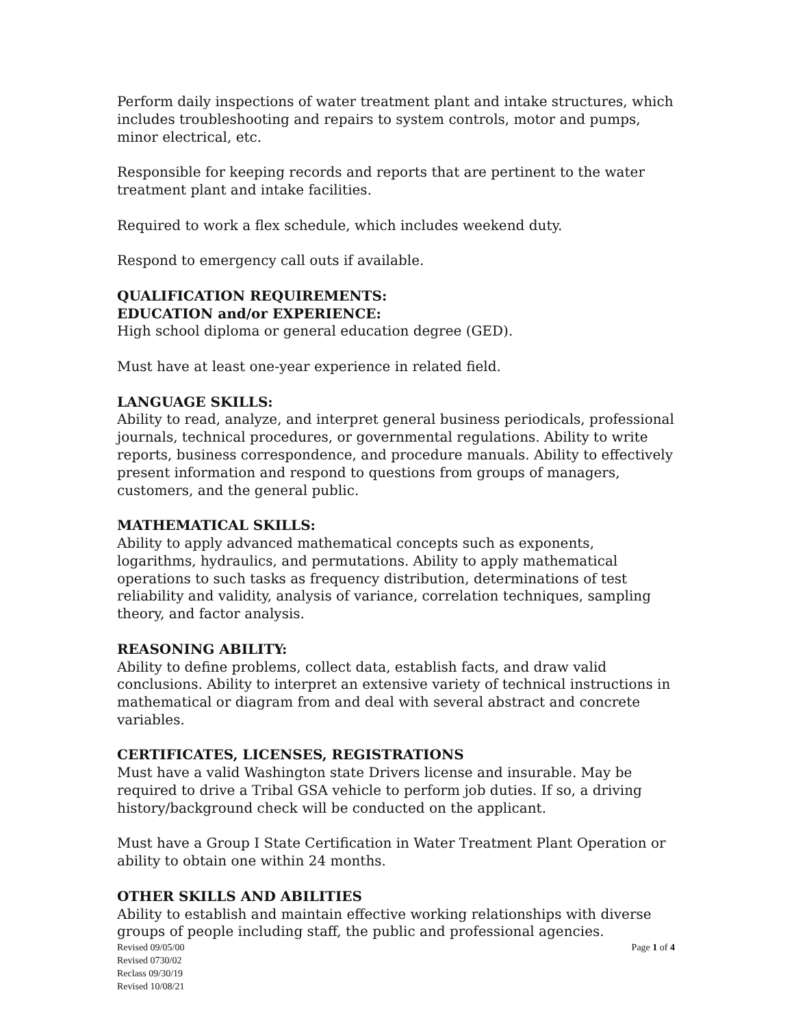Perform daily inspections of water treatment plant and intake structures, which includes troubleshooting and repairs to system controls, motor and pumps, minor electrical, etc.
Responsible for keeping records and reports that are pertinent to the water treatment plant and intake facilities.
Required to work a flex schedule, which includes weekend duty.
Respond to emergency call outs if available.
QUALIFICATION REQUIREMENTS:
EDUCATION and/or EXPERIENCE:
High school diploma or general education degree (GED).
Must have at least one-year experience in related field.
LANGUAGE SKILLS:
Ability to read, analyze, and interpret general business periodicals, professional journals, technical procedures, or governmental regulations. Ability to write reports, business correspondence, and procedure manuals. Ability to effectively present information and respond to questions from groups of managers, customers, and the general public.
MATHEMATICAL SKILLS:
Ability to apply advanced mathematical concepts such as exponents, logarithms, hydraulics, and permutations. Ability to apply mathematical operations to such tasks as frequency distribution, determinations of test reliability and validity, analysis of variance, correlation techniques, sampling theory, and factor analysis.
REASONING ABILITY:
Ability to define problems, collect data, establish facts, and draw valid conclusions. Ability to interpret an extensive variety of technical instructions in mathematical or diagram from and deal with several abstract and concrete variables.
CERTIFICATES, LICENSES, REGISTRATIONS
Must have a valid Washington state Drivers license and insurable. May be required to drive a Tribal GSA vehicle to perform job duties. If so, a driving history/background check will be conducted on the applicant.
Must have a Group I State Certification in Water Treatment Plant Operation or ability to obtain one within 24 months.
OTHER SKILLS AND ABILITIES
Ability to establish and maintain effective working relationships with diverse groups of people including staff, the public and professional agencies.
Revised 09/05/00
Revised 0730/02
Reclass 09/30/19
Revised 10/08/21
Page 1 of 4